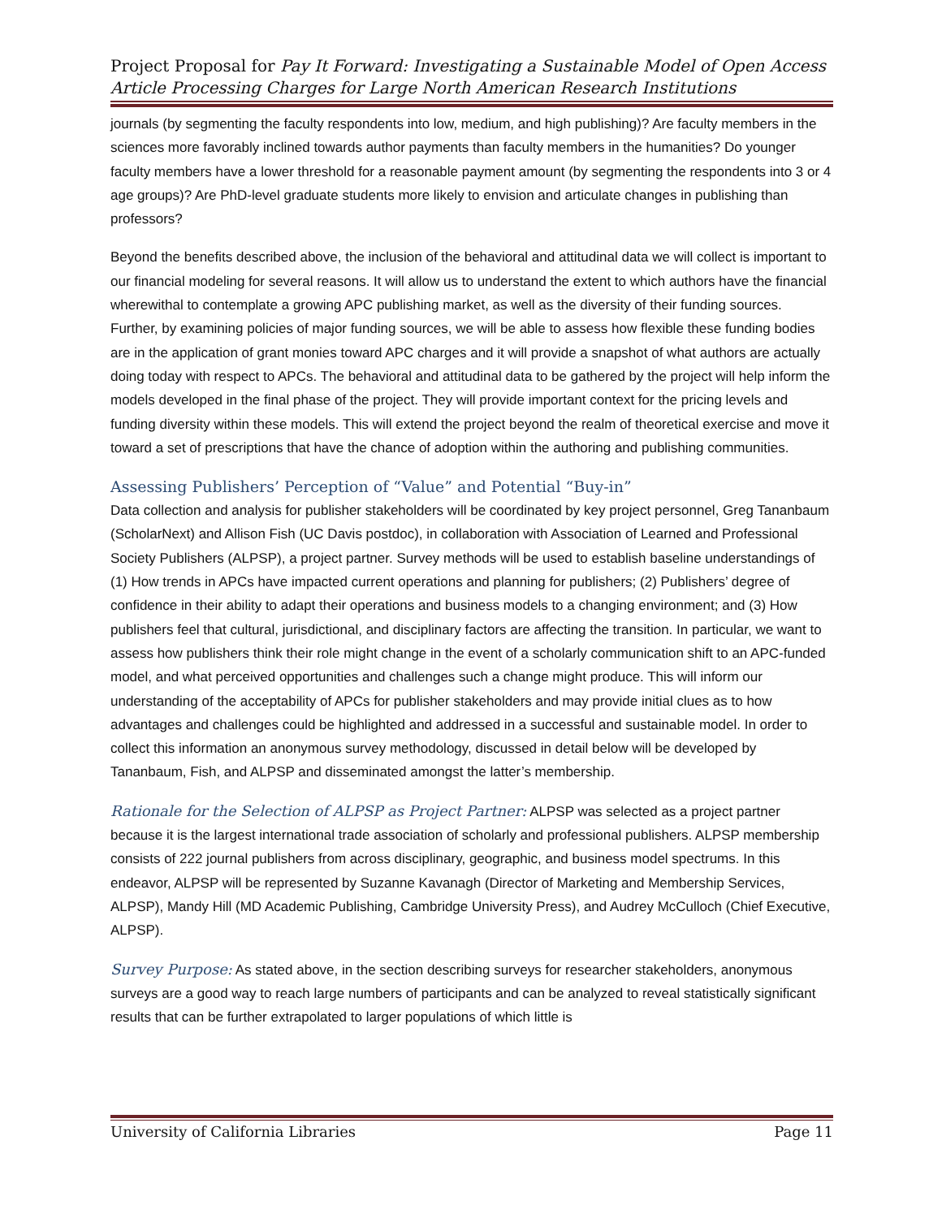Project Proposal for Pay It Forward: Investigating a Sustainable Model of Open Access Article Processing Charges for Large North American Research Institutions
journals (by segmenting the faculty respondents into low, medium, and high publishing)? Are faculty members in the sciences more favorably inclined towards author payments than faculty members in the humanities? Do younger faculty members have a lower threshold for a reasonable payment amount (by segmenting the respondents into 3 or 4 age groups)? Are PhD-level graduate students more likely to envision and articulate changes in publishing than professors?
Beyond the benefits described above, the inclusion of the behavioral and attitudinal data we will collect is important to our financial modeling for several reasons. It will allow us to understand the extent to which authors have the financial wherewithal to contemplate a growing APC publishing market, as well as the diversity of their funding sources. Further, by examining policies of major funding sources, we will be able to assess how flexible these funding bodies are in the application of grant monies toward APC charges and it will provide a snapshot of what authors are actually doing today with respect to APCs. The behavioral and attitudinal data to be gathered by the project will help inform the models developed in the final phase of the project. They will provide important context for the pricing levels and funding diversity within these models. This will extend the project beyond the realm of theoretical exercise and move it toward a set of prescriptions that have the chance of adoption within the authoring and publishing communities.
Assessing Publishers’ Perception of “Value” and Potential “Buy-in”
Data collection and analysis for publisher stakeholders will be coordinated by key project personnel, Greg Tananbaum (ScholarNext) and Allison Fish (UC Davis postdoc), in collaboration with Association of Learned and Professional Society Publishers (ALPSP), a project partner. Survey methods will be used to establish baseline understandings of (1) How trends in APCs have impacted current operations and planning for publishers; (2) Publishers’ degree of confidence in their ability to adapt their operations and business models to a changing environment; and (3) How publishers feel that cultural, jurisdictional, and disciplinary factors are affecting the transition. In particular, we want to assess how publishers think their role might change in the event of a scholarly communication shift to an APC-funded model, and what perceived opportunities and challenges such a change might produce. This will inform our understanding of the acceptability of APCs for publisher stakeholders and may provide initial clues as to how advantages and challenges could be highlighted and addressed in a successful and sustainable model. In order to collect this information an anonymous survey methodology, discussed in detail below will be developed by Tananbaum, Fish, and ALPSP and disseminated amongst the latter’s membership.
Rationale for the Selection of ALPSP as Project Partner: ALPSP was selected as a project partner because it is the largest international trade association of scholarly and professional publishers. ALPSP membership consists of 222 journal publishers from across disciplinary, geographic, and business model spectrums. In this endeavor, ALPSP will be represented by Suzanne Kavanagh (Director of Marketing and Membership Services, ALPSP), Mandy Hill (MD Academic Publishing, Cambridge University Press), and Audrey McCulloch (Chief Executive, ALPSP).
Survey Purpose: As stated above, in the section describing surveys for researcher stakeholders, anonymous surveys are a good way to reach large numbers of participants and can be analyzed to reveal statistically significant results that can be further extrapolated to larger populations of which little is
University of California Libraries Page 11